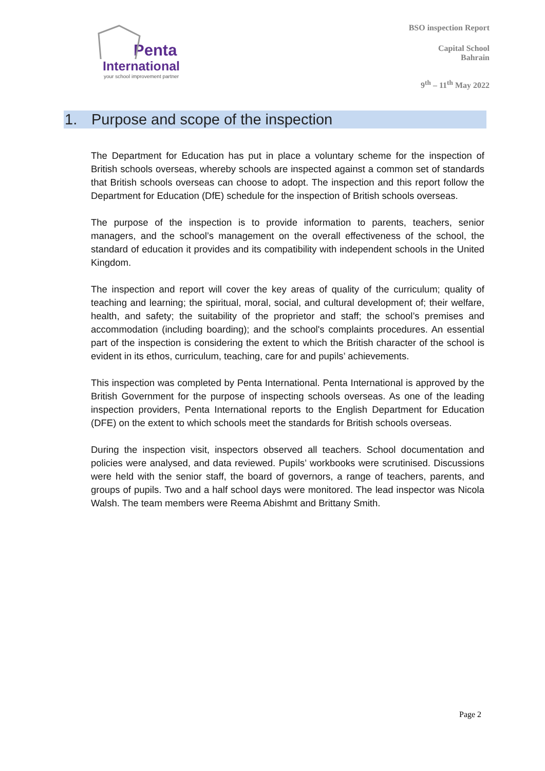Penta
International
your school improvement partner
BSO inspection Report
Capital School
Bahrain
9<sup>th</sup> – 11<sup>th</sup> May 2022
1. Purpose and scope of the inspection
The Department for Education has put in place a voluntary scheme for the inspection of British schools overseas, whereby schools are inspected against a common set of standards that British schools overseas can choose to adopt. The inspection and this report follow the Department for Education (DfE) schedule for the inspection of British schools overseas.
The purpose of the inspection is to provide information to parents, teachers, senior managers, and the school’s management on the overall effectiveness of the school, the standard of education it provides and its compatibility with independent schools in the United Kingdom.
The inspection and report will cover the key areas of quality of the curriculum; quality of teaching and learning; the spiritual, moral, social, and cultural development of; their welfare, health, and safety; the suitability of the proprietor and staff; the school’s premises and accommodation (including boarding); and the school's complaints procedures. An essential part of the inspection is considering the extent to which the British character of the school is evident in its ethos, curriculum, teaching, care for and pupils’ achievements.
This inspection was completed by Penta International. Penta International is approved by the British Government for the purpose of inspecting schools overseas. As one of the leading inspection providers, Penta International reports to the English Department for Education (DFE) on the extent to which schools meet the standards for British schools overseas.
During the inspection visit, inspectors observed all teachers. School documentation and policies were analysed, and data reviewed. Pupils’ workbooks were scrutinised. Discussions were held with the senior staff, the board of governors, a range of teachers, parents, and groups of pupils. Two and a half school days were monitored. The lead inspector was Nicola Walsh. The team members were Reema Abishmt and Brittany Smith.
Page 2